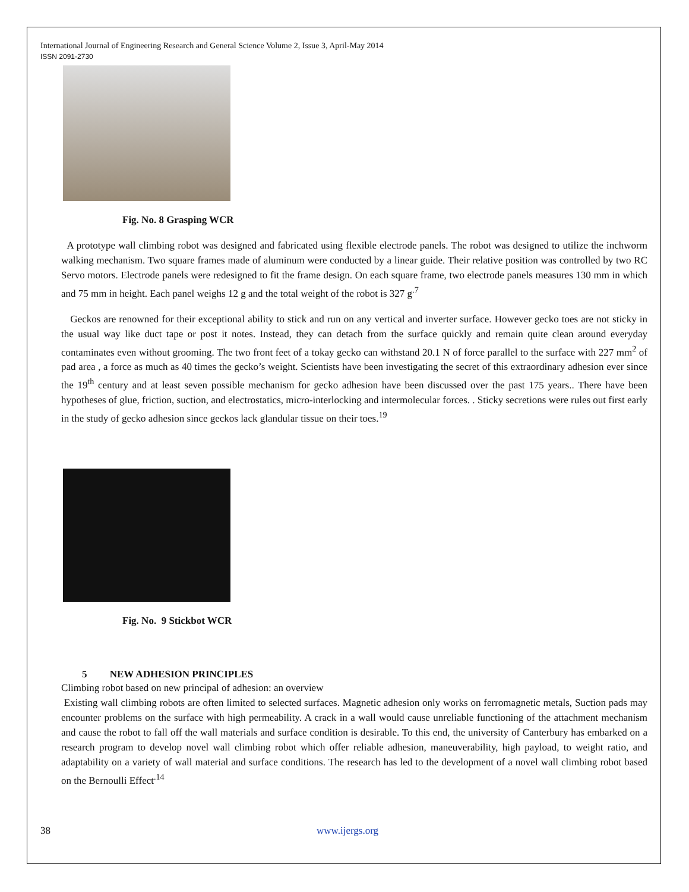International Journal of Engineering Research and General Science Volume 2, Issue 3, April-May 2014
ISSN 2091-2730
Fig. No. 8 Grasping WCR
A prototype wall climbing robot was designed and fabricated using flexible electrode panels. The robot was designed to utilize the inchworm walking mechanism. Two square frames made of aluminum were conducted by a linear guide. Their relative position was controlled by two RC Servo motors. Electrode panels were redesigned to fit the frame design. On each square frame, two electrode panels measures 130 mm in which and 75 mm in height. Each panel weighs 12 g and the total weight of the robot is 327 g<sup>.7</sup>
Geckos are renowned for their exceptional ability to stick and run on any vertical and inverter surface. However gecko toes are not sticky in the usual way like duct tape or post it notes. Instead, they can detach from the surface quickly and remain quite clean around everyday contaminates even without grooming. The two front feet of a tokay gecko can withstand 20.1 N of force parallel to the surface with 227 mm<sup>2</sup> of pad area , a force as much as 40 times the gecko’s weight. Scientists have been investigating the secret of this extraordinary adhesion ever since the 19<sup>th</sup> century and at least seven possible mechanism for gecko adhesion have been discussed over the past 175 years.. There have been hypotheses of glue, friction, suction, and electrostatics, micro-interlocking and intermolecular forces. . Sticky secretions were rules out first early in the study of gecko adhesion since geckos lack glandular tissue on their toes.<sup>19</sup>
Fig. No. 9 Stickbot WCR
5 NEW ADHESION PRINCIPLES
Climbing robot based on new principal of adhesion: an overview
Existing wall climbing robots are often limited to selected surfaces. Magnetic adhesion only works on ferromagnetic metals, Suction pads may encounter problems on the surface with high permeability. A crack in a wall would cause unreliable functioning of the attachment mechanism and cause the robot to fall off the wall materials and surface condition is desirable. To this end, the university of Canterbury has embarked on a research program to develop novel wall climbing robot which offer reliable adhesion, maneuverability, high payload, to weight ratio, and adaptability on a variety of wall material and surface conditions. The research has led to the development of a novel wall climbing robot based on the Bernoulli Effect<sup>.14</sup>
38 www.ijergs.org